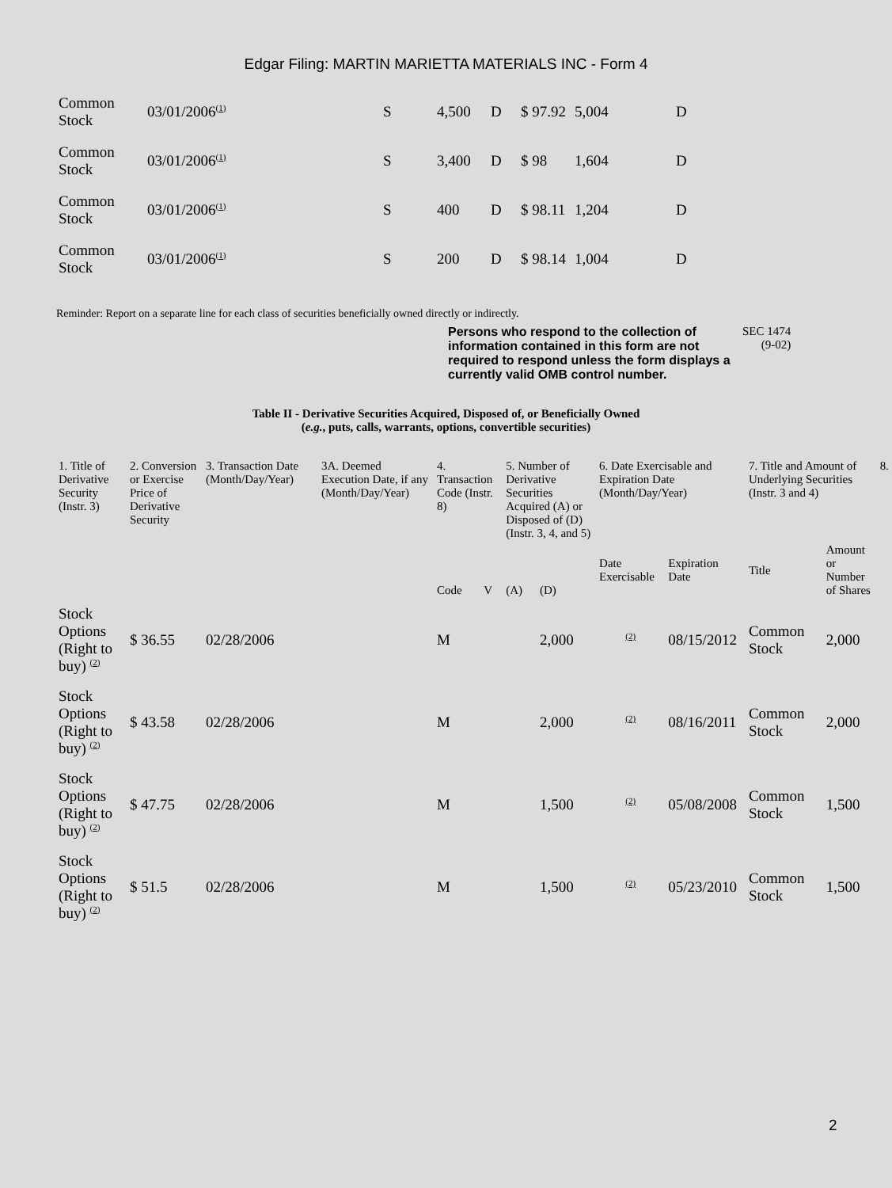Edgar Filing: MARTIN MARIETTA MATERIALS INC - Form 4
| Common Stock | 03/01/2006<sup>(1)</sup> | S | 4,500 | D | $ 97.92 | 5,004 | D |
| Common Stock | 03/01/2006<sup>(1)</sup> | S | 3,400 | D | $ 98 | 1,604 | D |
| Common Stock | 03/01/2006<sup>(1)</sup> | S | 400 | D | $ 98.11 | 1,204 | D |
| Common Stock | 03/01/2006<sup>(1)</sup> | S | 200 | D | $ 98.14 | 1,004 | D |
Reminder: Report on a separate line for each class of securities beneficially owned directly or indirectly.
Persons who respond to the collection of information contained in this form are not required to respond unless the form displays a currently valid OMB control number.
SEC 1474
(9-02)
Table II - Derivative Securities Acquired, Disposed of, or Beneficially Owned
(e.g., puts, calls, warrants, options, convertible securities)
| 1. Title of Derivative Security (Instr. 3) | 2. Conversion or Exercise Price of Derivative Security | 3. Transaction Date (Month/Day/Year) | 3A. Deemed Execution Date, if any (Month/Day/Year) | 4. Transaction Code (Instr. 8) | | 5. Number of Derivative Securities Acquired (A) or Disposed of (D) (Instr. 3, 4, and 5) | | 6. Date Exercisable and Expiration Date (Month/Day/Year) | | 7. Title and Amount of Underlying Securities (Instr. 3 and 4) | | 8. |
| --- | --- | --- | --- | --- | --- | --- | --- | --- | --- | --- | --- | --- |
| | | | | Code | V | (A) | (D) | Date Exercisable | Expiration Date | Title | Amount or Number of Shares | |
| Stock Options (Right to buy) <sup>(2)</sup> | $ 36.55 | 02/28/2006 | | M | | | 2,000 | <sup>(2)</sup> | 08/15/2012 | Common Stock | 2,000 | |
| Stock Options (Right to buy) <sup>(2)</sup> | $ 43.58 | 02/28/2006 | | M | | | 2,000 | <sup>(2)</sup> | 08/16/2011 | Common Stock | 2,000 | |
| Stock Options (Right to buy) <sup>(2)</sup> | $ 47.75 | 02/28/2006 | | M | | | 1,500 | <sup>(2)</sup> | 05/08/2008 | Common Stock | 1,500 | |
| Stock Options (Right to buy) <sup>(2)</sup> | $ 51.5 | 02/28/2006 | | M | | | 1,500 | <sup>(2)</sup> | 05/23/2010 | Common Stock | 1,500 | |
2